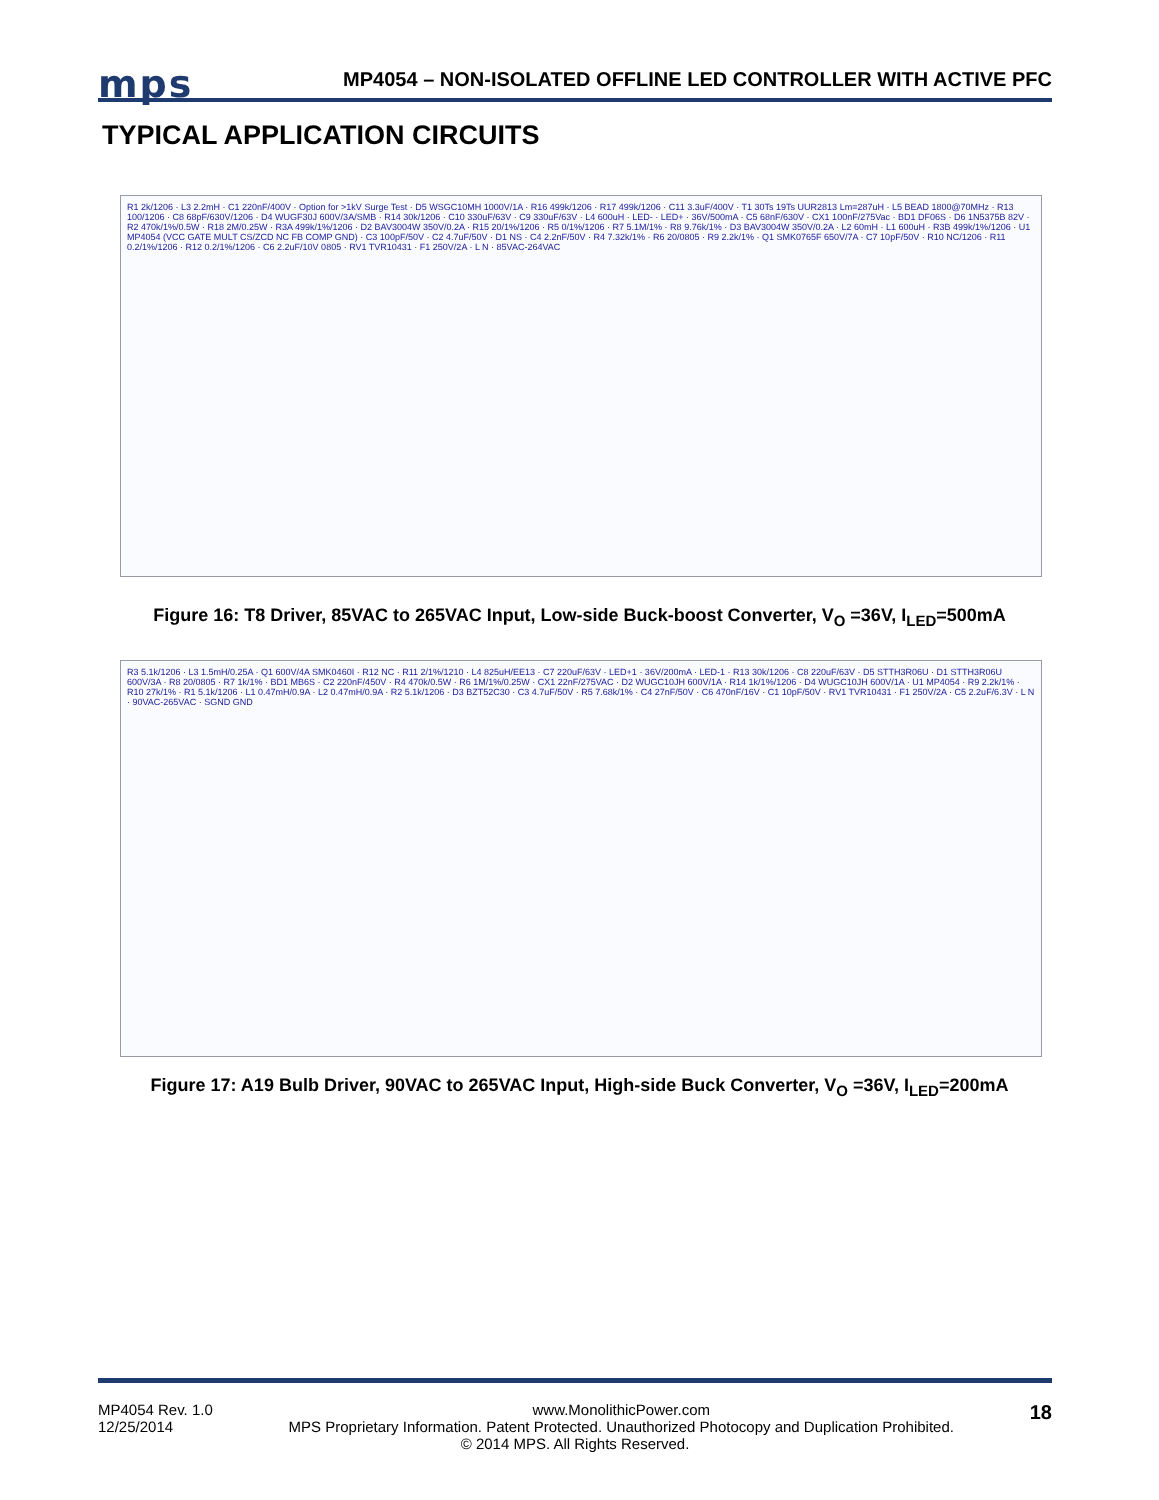mps
MP4054 – NON-ISOLATED OFFLINE LED CONTROLLER WITH ACTIVE PFC
TYPICAL APPLICATION CIRCUITS
R1 2k/1206 · L3 2.2mH · C1 220nF/400V · Option for >1kV Surge Test · D5 WSGC10MH 1000V/1A · R16 499k/1206 · R17 499k/1206 · C11 3.3uF/400V · T1 30Ts 19Ts UUR2813 Lm=287uH · L5 BEAD 1800@70MHz · R13 100/1206 · C8 68pF/630V/1206 · D4 WUGF30J 600V/3A/SMB · R14 30k/1206 · C10 330uF/63V · C9 330uF/63V · L4 600uH · LED- · LED+ · 36V/500mA · C5 68nF/630V · CX1 100nF/275Vac · BD1 DF06S · D6 1N5375B 82V · R2 470k/1%/0.5W · R18 2M/0.25W · R3A 499k/1%/1206 · D2 BAV3004W 350V/0.2A · R15 20/1%/1206 · R5 0/1%/1206 · R7 5.1M/1% · R8 9.76k/1% · D3 BAV3004W 350V/0.2A · L2 60mH · L1 600uH · R3B 499k/1%/1206 · U1 MP4054 (VCC GATE MULT CS/ZCD NC FB COMP GND) · C3 100pF/50V · C2 4.7uF/50V · D1 NS · C4 2.2nF/50V · R4 7.32k/1% · R6 20/0805 · R9 2.2k/1% · Q1 SMK0765F 650V/7A · C7 10pF/50V · R10 NC/1206 · R11 0.2/1%/1206 · R12 0.2/1%/1206 · C6 2.2uF/10V 0805 · RV1 TVR10431 · F1 250V/2A · L N · 85VAC-264VAC
Figure 16: T8 Driver, 85VAC to 265VAC Input, Low-side Buck-boost Converter, V<sub>O</sub> =36V, I<sub>LED</sub>=500mA
R3 5.1k/1206 · L3 1.5mH/0.25A · Q1 600V/4A SMK0460I · R12 NC · R11 2/1%/1210 · L4 825uH/EE13 · C7 220uF/63V · LED+1 · 36V/200mA · LED-1 · R13 30k/1206 · C8 220uF/63V · D5 STTH3R06U · D1 STTH3R06U 600V/3A · R8 20/0805 · R7 1k/1% · BD1 MB6S · C2 220nF/450V · R4 470k/0.5W · R6 1M/1%/0.25W · CX1 22nF/275VAC · D2 WUGC10JH 600V/1A · R14 1k/1%/1206 · D4 WUGC10JH 600V/1A · U1 MP4054 · R9 2.2k/1% · R10 27k/1% · R1 5.1k/1206 · L1 0.47mH/0.9A · L2 0.47mH/0.9A · R2 5.1k/1206 · D3 BZT52C30 · C3 4.7uF/50V · R5 7.68k/1% · C4 27nF/50V · C6 470nF/16V · C1 10pF/50V · RV1 TVR10431 · F1 250V/2A · C5 2.2uF/6.3V · L N · 90VAC-265VAC · SGND GND
Figure 17: A19 Bulb Driver, 90VAC to 265VAC Input, High-side Buck Converter, V<sub>O</sub> =36V, I<sub>LED</sub>=200mA
MP4054 Rev. 1.0
12/25/2014
18
www.MonolithicPower.com
MPS Proprietary Information. Patent Protected. Unauthorized Photocopy and Duplication Prohibited.
© 2014 MPS. All Rights Reserved.